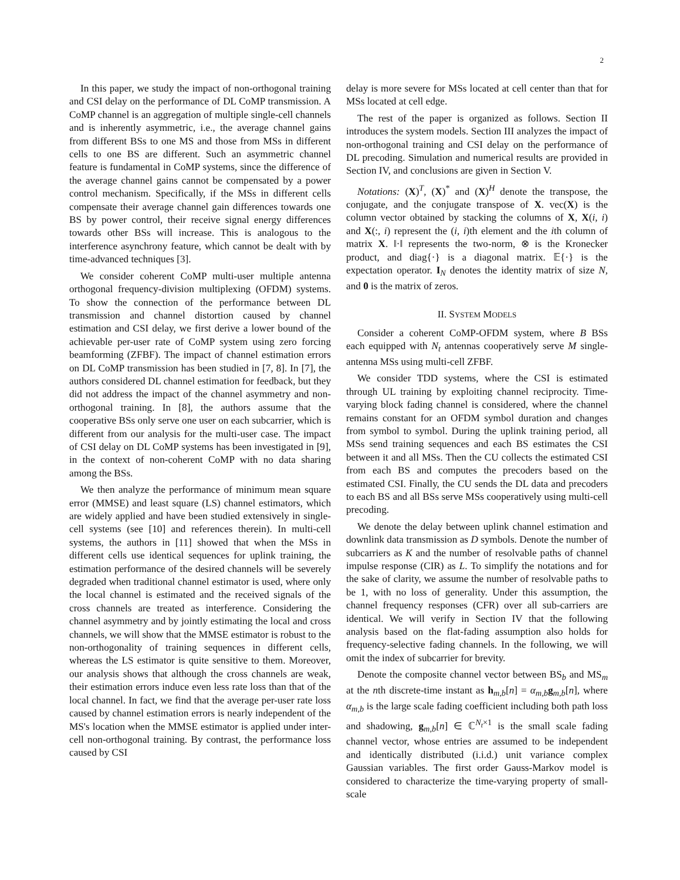2
In this paper, we study the impact of non-orthogonal training and CSI delay on the performance of DL CoMP transmission. A CoMP channel is an aggregation of multiple single-cell channels and is inherently asymmetric, i.e., the average channel gains from different BSs to one MS and those from MSs in different cells to one BS are different. Such an asymmetric channel feature is fundamental in CoMP systems, since the difference of the average channel gains cannot be compensated by a power control mechanism. Specifically, if the MSs in different cells compensate their average channel gain differences towards one BS by power control, their receive signal energy differences towards other BSs will increase. This is analogous to the interference asynchrony feature, which cannot be dealt with by time-advanced techniques [3].
We consider coherent CoMP multi-user multiple antenna orthogonal frequency-division multiplexing (OFDM) systems. To show the connection of the performance between DL transmission and channel distortion caused by channel estimation and CSI delay, we first derive a lower bound of the achievable per-user rate of CoMP system using zero forcing beamforming (ZFBF). The impact of channel estimation errors on DL CoMP transmission has been studied in [7, 8]. In [7], the authors considered DL channel estimation for feedback, but they did not address the impact of the channel asymmetry and non-orthogonal training. In [8], the authors assume that the cooperative BSs only serve one user on each subcarrier, which is different from our analysis for the multi-user case. The impact of CSI delay on DL CoMP systems has been investigated in [9], in the context of non-coherent CoMP with no data sharing among the BSs.
We then analyze the performance of minimum mean square error (MMSE) and least square (LS) channel estimators, which are widely applied and have been studied extensively in single-cell systems (see [10] and references therein). In multi-cell systems, the authors in [11] showed that when the MSs in different cells use identical sequences for uplink training, the estimation performance of the desired channels will be severely degraded when traditional channel estimator is used, where only the local channel is estimated and the received signals of the cross channels are treated as interference. Considering the channel asymmetry and by jointly estimating the local and cross channels, we will show that the MMSE estimator is robust to the non-orthogonality of training sequences in different cells, whereas the LS estimator is quite sensitive to them. Moreover, our analysis shows that although the cross channels are weak, their estimation errors induce even less rate loss than that of the local channel. In fact, we find that the average per-user rate loss caused by channel estimation errors is nearly independent of the MS's location when the MMSE estimator is applied under inter-cell non-orthogonal training. By contrast, the performance loss caused by CSI
delay is more severe for MSs located at cell center than that for MSs located at cell edge.
The rest of the paper is organized as follows. Section II introduces the system models. Section III analyzes the impact of non-orthogonal training and CSI delay on the performance of DL precoding. Simulation and numerical results are provided in Section IV, and conclusions are given in Section V.
Notations: (X)<sup>T</sup>, (X)<sup>*</sup> and (X)<sup>H</sup> denote the transpose, the conjugate, and the conjugate transpose of X. vec(X) is the column vector obtained by stacking the columns of X, X(i, i) and X(:, i) represent the (i, i)th element and the ith column of matrix X. ‖·‖ represents the two-norm, ⊗ is the Kronecker product, and diag{·} is a diagonal matrix. 𝔼{·} is the expectation operator. I<sub>N</sub> denotes the identity matrix of size N, and 0 is the matrix of zeros.
II. SYSTEM MODELS
Consider a coherent CoMP-OFDM system, where B BSs each equipped with N<sub>t</sub> antennas cooperatively serve M single-antenna MSs using multi-cell ZFBF.
We consider TDD systems, where the CSI is estimated through UL training by exploiting channel reciprocity. Time-varying block fading channel is considered, where the channel remains constant for an OFDM symbol duration and changes from symbol to symbol. During the uplink training period, all MSs send training sequences and each BS estimates the CSI between it and all MSs. Then the CU collects the estimated CSI from each BS and computes the precoders based on the estimated CSI. Finally, the CU sends the DL data and precoders to each BS and all BSs serve MSs cooperatively using multi-cell precoding.
We denote the delay between uplink channel estimation and downlink data transmission as D symbols. Denote the number of subcarriers as K and the number of resolvable paths of channel impulse response (CIR) as L. To simplify the notations and for the sake of clarity, we assume the number of resolvable paths to be 1, with no loss of generality. Under this assumption, the channel frequency responses (CFR) over all sub-carriers are identical. We will verify in Section IV that the following analysis based on the flat-fading assumption also holds for frequency-selective fading channels. In the following, we will omit the index of subcarrier for brevity.
Denote the composite channel vector between BS<sub>b</sub> and MS<sub>m</sub> at the nth discrete-time instant as h<sub>m,b</sub>[n] = α<sub>m,b</sub>g<sub>m,b</sub>[n], where α<sub>m,b</sub> is the large scale fading coefficient including both path loss and shadowing, g<sub>m,b</sub>[n] ∈ ℂ<sup>N<sub>t</sub>×1</sup> is the small scale fading channel vector, whose entries are assumed to be independent and identically distributed (i.i.d.) unit variance complex Gaussian variables. The first order Gauss-Markov model is considered to characterize the time-varying property of small-scale